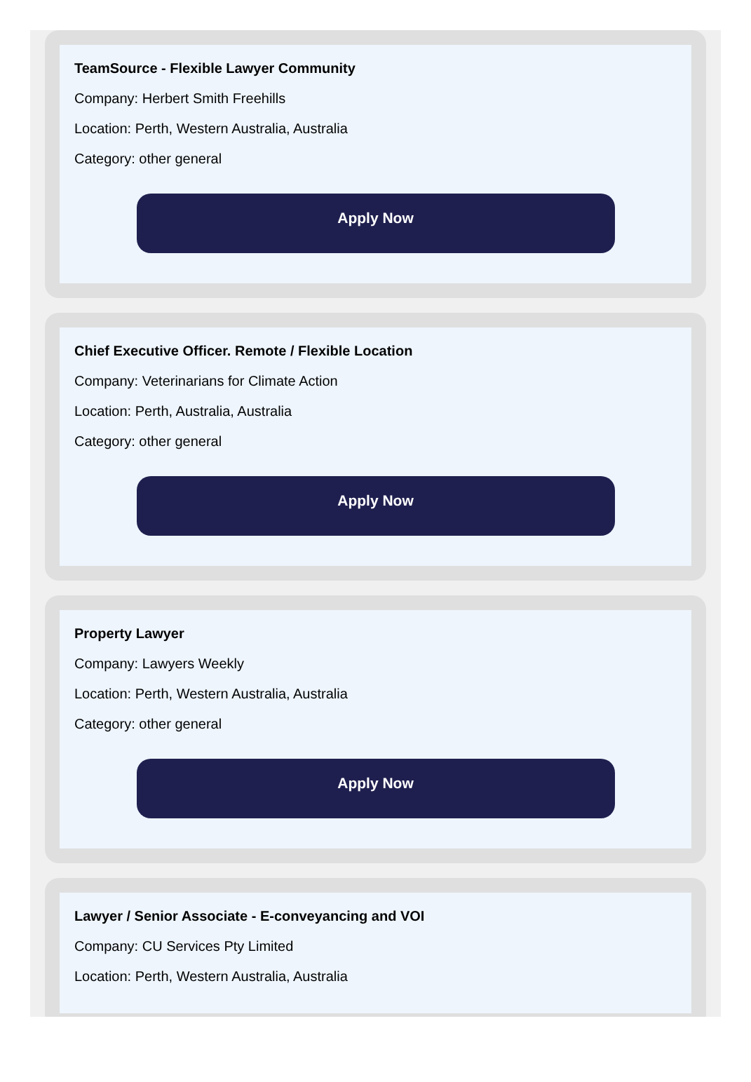TeamSource - Flexible Lawyer Community
Company: Herbert Smith Freehills
Location: Perth, Western Australia, Australia
Category: other general
Apply Now
Chief Executive Officer. Remote / Flexible Location
Company: Veterinarians for Climate Action
Location: Perth, Australia, Australia
Category: other general
Apply Now
Property Lawyer
Company: Lawyers Weekly
Location: Perth, Western Australia, Australia
Category: other general
Apply Now
Lawyer / Senior Associate - E-conveyancing and VOI
Company: CU Services Pty Limited
Location: Perth, Western Australia, Australia